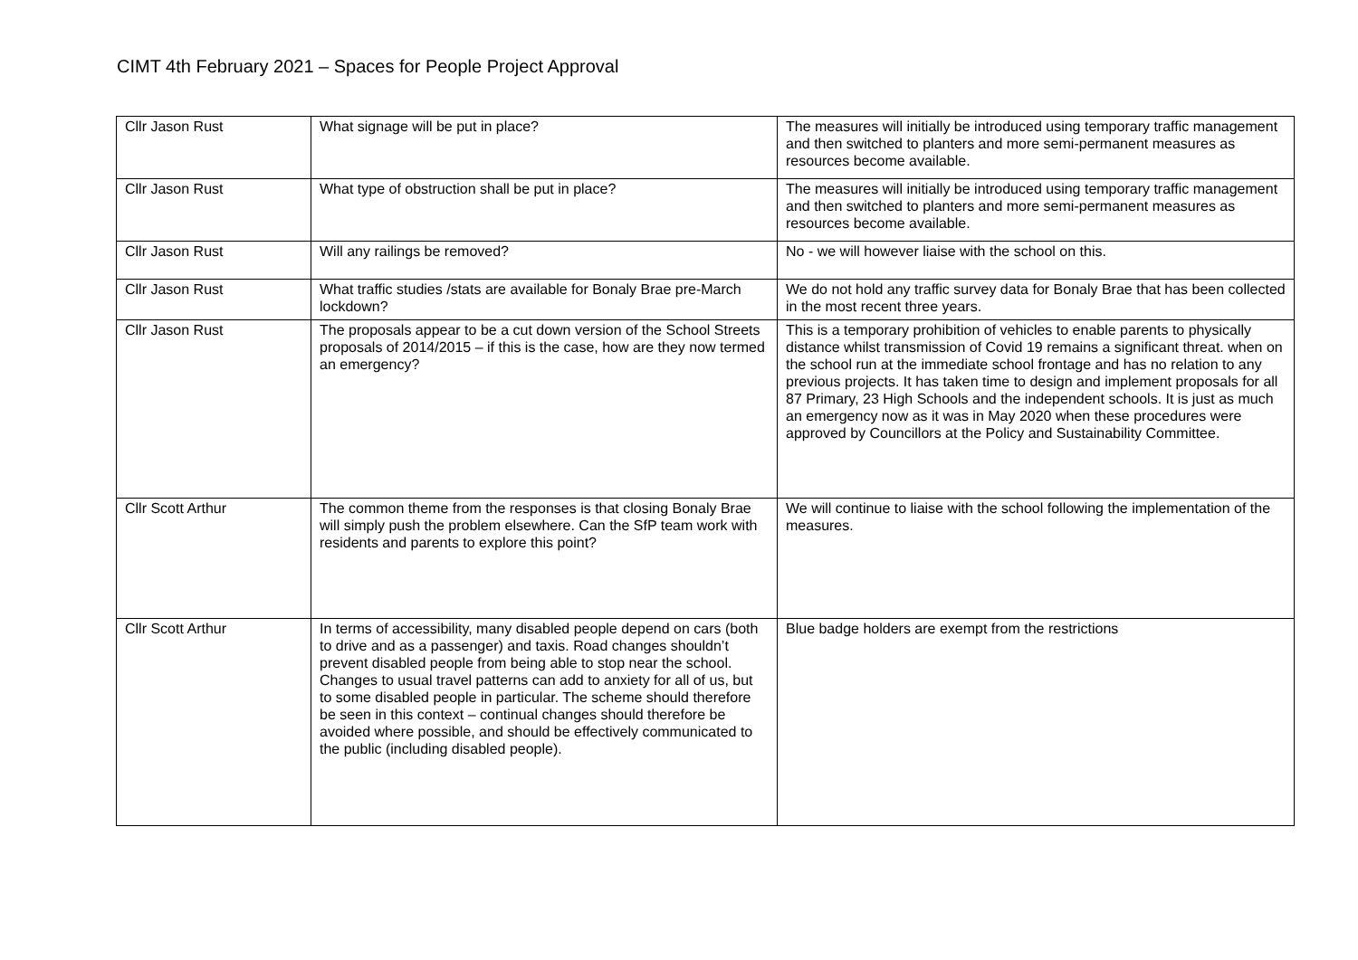CIMT 4th February 2021 – Spaces for People Project Approval
| Cllr Jason Rust | What signage will be put in place? | The measures will initially be introduced using temporary traffic management and then switched to planters and more semi-permanent measures as resources become available. |
| Cllr Jason Rust | What type of obstruction shall be put in place? | The measures will initially be introduced using temporary traffic management and then switched to planters and more semi-permanent measures as resources become available. |
| Cllr Jason Rust | Will any railings be removed? | No - we will however liaise with the school on this. |
| Cllr Jason Rust | What traffic studies /stats are available for Bonaly Brae pre-March lockdown? | We do not hold any traffic survey data for Bonaly Brae that has been collected in the most recent three years. |
| Cllr Jason Rust | The proposals appear to be a cut down version of the School Streets proposals of 2014/2015 – if this is the case, how are they now termed an emergency? | This is a temporary prohibition of vehicles to enable parents to physically distance whilst transmission of Covid 19 remains a significant threat. when on the school run at the immediate school frontage and has no relation to any previous projects. It has taken time to design and implement proposals for all 87 Primary, 23 High Schools and the independent schools. It is just as much an emergency now as it was in May 2020 when these procedures were approved by Councillors at the Policy and Sustainability Committee. |
| Cllr Scott Arthur | The common theme from the responses is that closing Bonaly Brae will simply push the problem elsewhere. Can the SfP team work with residents and parents to explore this point? | We will continue to liaise with the school following the implementation of the measures. |
| Cllr Scott Arthur | In terms of accessibility, many disabled people depend on cars (both to drive and as a passenger) and taxis. Road changes shouldn’t prevent disabled people from being able to stop near the school. Changes to usual travel patterns can add to anxiety for all of us, but to some disabled people in particular. The scheme should therefore be seen in this context – continual changes should therefore be avoided where possible, and should be effectively communicated to the public (including disabled people). | Blue badge holders are exempt from the restrictions |